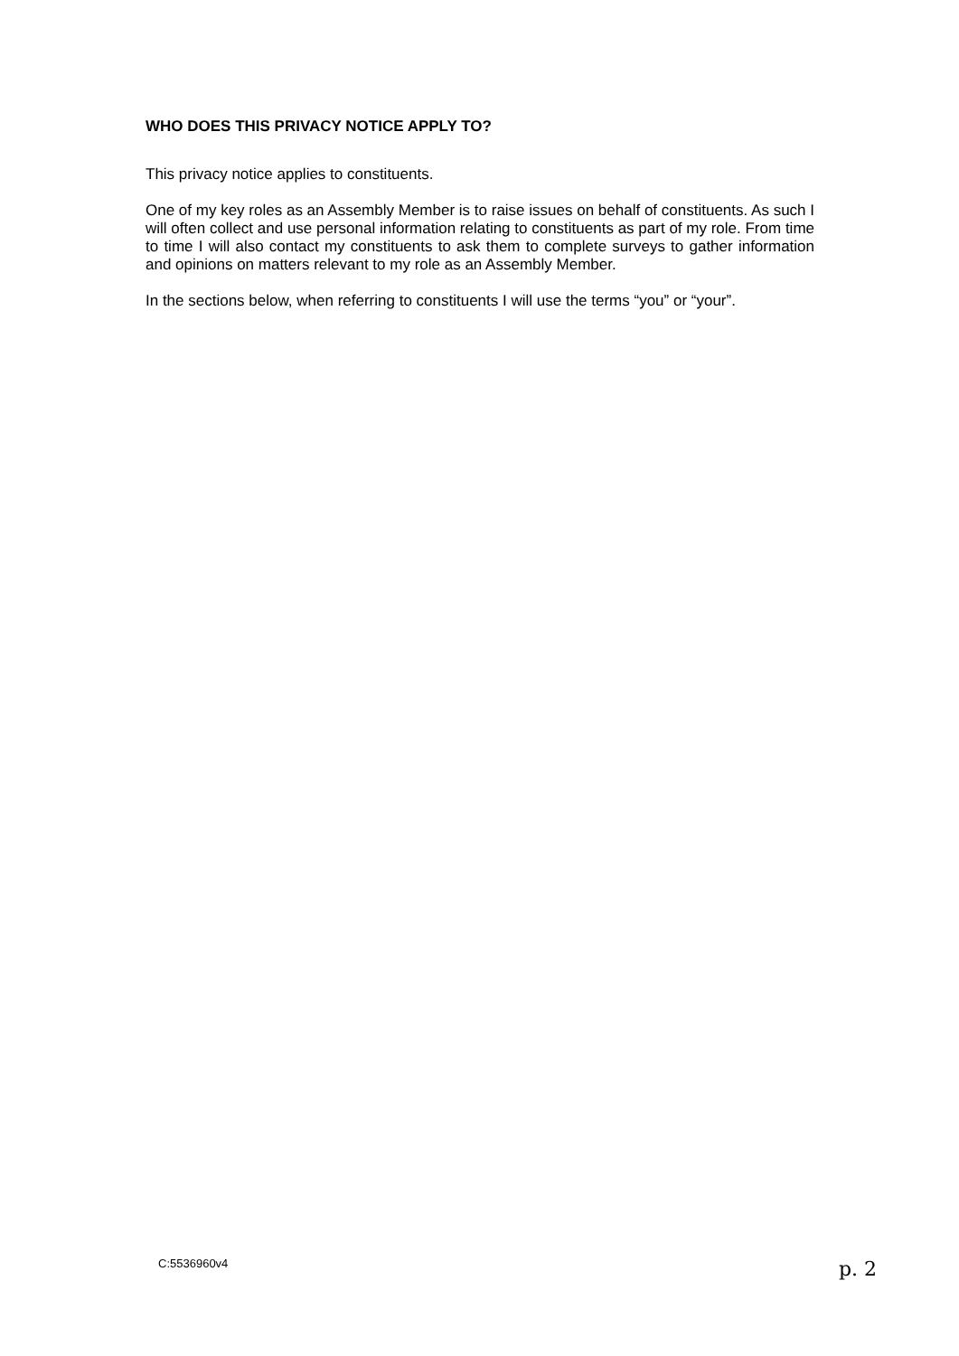WHO DOES THIS PRIVACY NOTICE APPLY TO?
This privacy notice applies to constituents.
One of my key roles as an Assembly Member is to raise issues on behalf of constituents. As such I will often collect and use personal information relating to constituents as part of my role. From time to time I will also contact my constituents to ask them to complete surveys to gather information and opinions on matters relevant to my role as an Assembly Member.
In the sections below, when referring to constituents I will use the terms “you” or “your”.
C:5536960v4 p. 2